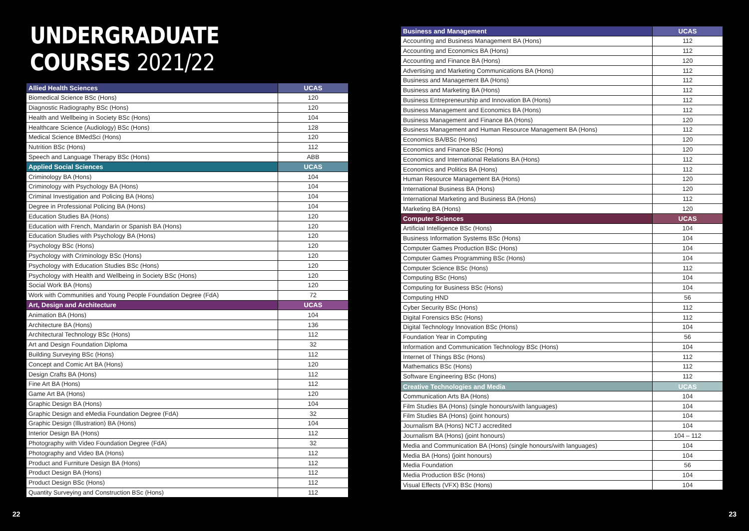UNDERGRADUATE COURSES 2021/22
| Allied Health Sciences | UCAS |
| --- | --- |
| Biomedical Science BSc (Hons) | 120 |
| Diagnostic Radiography BSc (Hons) | 120 |
| Health and Wellbeing in Society BSc (Hons) | 104 |
| Healthcare Science (Audiology) BSc (Hons) | 128 |
| Medical Science BMedSci (Hons) | 120 |
| Nutrition BSc (Hons) | 112 |
| Speech and Language Therapy BSc (Hons) | ABB |
| Applied Social Sciences | UCAS |
| Criminology BA (Hons) | 104 |
| Criminology with Psychology BA (Hons) | 104 |
| Criminal Investigation and Policing BA (Hons) | 104 |
| Degree in Professional Policing BA (Hons) | 104 |
| Education Studies BA (Hons) | 120 |
| Education with French, Mandarin or Spanish BA (Hons) | 120 |
| Education Studies with Psychology BA (Hons) | 120 |
| Psychology BSc (Hons) | 120 |
| Psychology with Criminology BSc (Hons) | 120 |
| Psychology with Education Studies BSc (Hons) | 120 |
| Psychology with Health and Wellbeing in Society BSc (Hons) | 120 |
| Social Work BA (Hons) | 120 |
| Work with Communities and Young People Foundation Degree (FdA) | 72 |
| Art, Design and Architecture | UCAS |
| Animation BA (Hons) | 104 |
| Architecture BA (Hons) | 136 |
| Architectural Technology BSc (Hons) | 112 |
| Art and Design Foundation Diploma | 32 |
| Building Surveying BSc (Hons) | 112 |
| Concept and Comic Art BA (Hons) | 120 |
| Design Crafts BA (Hons) | 112 |
| Fine Art BA (Hons) | 112 |
| Game Art BA (Hons) | 120 |
| Graphic Design BA (Hons) | 104 |
| Graphic Design and eMedia Foundation Degree (FdA) | 32 |
| Graphic Design (Illustration) BA (Hons) | 104 |
| Interior Design BA (Hons) | 112 |
| Photography with Video Foundation Degree (FdA) | 32 |
| Photography and Video BA (Hons) | 112 |
| Product and Furniture Design BA (Hons) | 112 |
| Product Design BA (Hons) | 112 |
| Product Design BSc (Hons) | 112 |
| Quantity Surveying and Construction BSc (Hons) | 112 |
| Business and Management | UCAS |
| --- | --- |
| Accounting and Business Management BA (Hons) | 112 |
| Accounting and Economics BA (Hons) | 112 |
| Accounting and Finance BA (Hons) | 120 |
| Advertising and Marketing Communications BA (Hons) | 112 |
| Business and Management BA (Hons) | 112 |
| Business and Marketing BA (Hons) | 112 |
| Business Entrepreneurship and Innovation BA (Hons) | 112 |
| Business Management and Economics BA (Hons) | 112 |
| Business Management and Finance BA (Hons) | 120 |
| Business Management and Human Resource Management BA (Hons) | 112 |
| Economics BA/BSc (Hons) | 120 |
| Economics and Finance BSc (Hons) | 120 |
| Economics and International Relations BA (Hons) | 112 |
| Economics and Politics BA (Hons) | 112 |
| Human Resource Management BA (Hons) | 120 |
| International Business BA (Hons) | 120 |
| International Marketing and Business BA (Hons) | 112 |
| Marketing BA (Hons) | 120 |
| Computer Sciences | UCAS |
| Artificial Intelligence BSc (Hons) | 104 |
| Business Information Systems BSc (Hons) | 104 |
| Computer Games Production BSc (Hons) | 104 |
| Computer Games Programming BSc (Hons) | 104 |
| Computer Science BSc (Hons) | 112 |
| Computing BSc (Hons) | 104 |
| Computing for Business BSc (Hons) | 104 |
| Computing HND | 56 |
| Cyber Security BSc (Hons) | 112 |
| Digital Forensics BSc (Hons) | 112 |
| Digital Technology Innovation BSc (Hons) | 104 |
| Foundation Year in Computing | 56 |
| Information and Communication Technology BSc (Hons) | 104 |
| Internet of Things BSc (Hons) | 112 |
| Mathematics BSc (Hons) | 112 |
| Software Engineering BSc (Hons) | 112 |
| Creative Technologies and Media | UCAS |
| Communication Arts BA (Hons) | 104 |
| Film Studies BA (Hons) (single honours/with languages) | 104 |
| Film Studies BA (Hons) (joint honours) | 104 |
| Journalism BA (Hons) NCTJ accredited | 104 |
| Journalism BA (Hons) (joint honours) | 104 – 112 |
| Media and Communication BA (Hons) (single honours/with languages) | 104 |
| Media BA (Hons) (joint honours) | 104 |
| Media Foundation | 56 |
| Media Production BSc (Hons) | 104 |
| Visual Effects (VFX) BSc (Hons) | 104 |
22 23